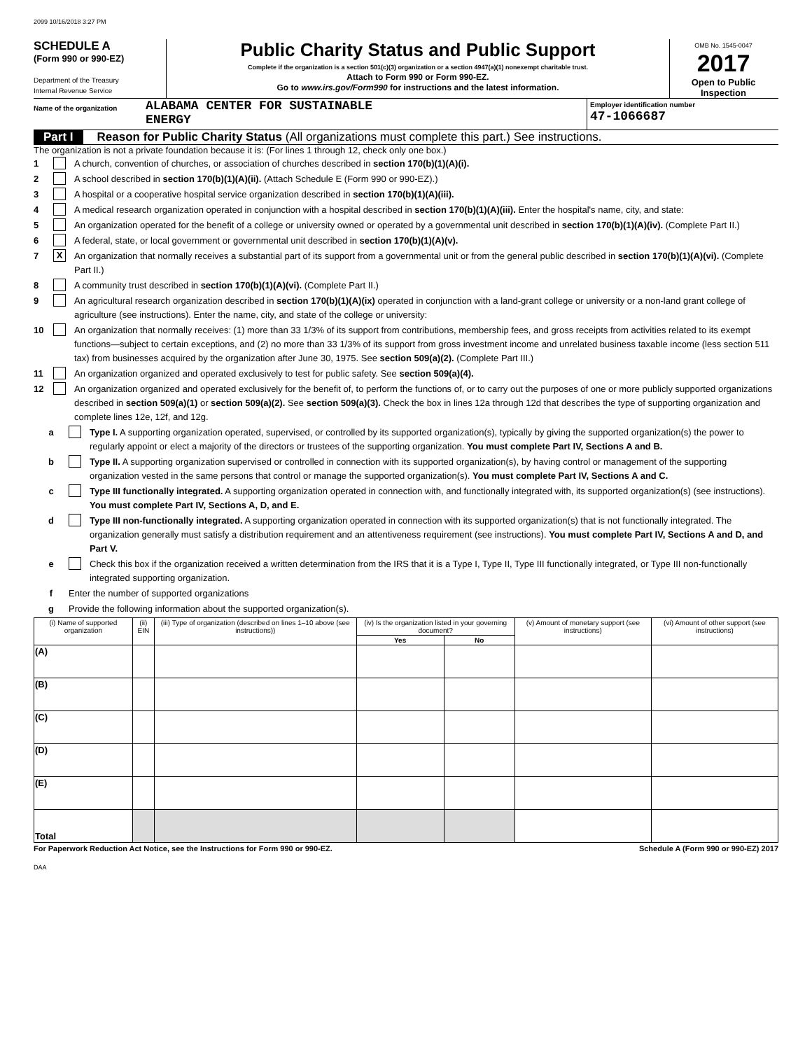2099 10/16/2018 3:27 PM
SCHEDULE A
(Form 990 or 990-EZ)
Department of the Treasury
Internal Revenue Service
Public Charity Status and Public Support
Complete if the organization is a section 501(c)(3) organization or a section 4947(a)(1) nonexempt charitable trust.
Attach to Form 990 or Form 990-EZ.
Go to www.irs.gov/Form990 for instructions and the latest information.
OMB No. 1545-0047
2017
Open to Public Inspection
Name of the organization
ALABAMA CENTER FOR SUSTAINABLE
ENERGY
Employer identification number
47-1066687
Part I Reason for Public Charity Status (All organizations must complete this part.) See instructions.
The organization is not a private foundation because it is: (For lines 1 through 12, check only one box.)
1 A church, convention of churches, or association of churches described in section 170(b)(1)(A)(i).
2 A school described in section 170(b)(1)(A)(ii). (Attach Schedule E (Form 990 or 990-EZ).)
3 A hospital or a cooperative hospital service organization described in section 170(b)(1)(A)(iii).
4 A medical research organization operated in conjunction with a hospital described in section 170(b)(1)(A)(iii). Enter the hospital's name, city, and state:
5 An organization operated for the benefit of a college or university owned or operated by a governmental unit described in section 170(b)(1)(A)(iv). (Complete Part II.)
6 A federal, state, or local government or governmental unit described in section 170(b)(1)(A)(v).
7 X An organization that normally receives a substantial part of its support from a governmental unit or from the general public described in section 170(b)(1)(A)(vi). (Complete Part II.)
8 A community trust described in section 170(b)(1)(A)(vi). (Complete Part II.)
9 An agricultural research organization described in section 170(b)(1)(A)(ix) operated in conjunction with a land-grant college or university or a non-land grant college of agriculture (see instructions). Enter the name, city, and state of the college or university:
10 An organization that normally receives: (1) more than 33 1/3% of its support from contributions, membership fees, and gross receipts from activities related to its exempt functions—subject to certain exceptions, and (2) no more than 33 1/3% of its support from gross investment income and unrelated business taxable income (less section 511 tax) from businesses acquired by the organization after June 30, 1975. See section 509(a)(2). (Complete Part III.)
11 An organization organized and operated exclusively to test for public safety. See section 509(a)(4).
12 An organization organized and operated exclusively for the benefit of, to perform the functions of, or to carry out the purposes of one or more publicly supported organizations described in section 509(a)(1) or section 509(a)(2). See section 509(a)(3). Check the box in lines 12a through 12d that describes the type of supporting organization and complete lines 12e, 12f, and 12g.
a Type I. A supporting organization operated, supervised, or controlled by its supported organization(s), typically by giving the supported organization(s) the power to regularly appoint or elect a majority of the directors or trustees of the supporting organization. You must complete Part IV, Sections A and B.
b Type II. A supporting organization supervised or controlled in connection with its supported organization(s), by having control or management of the supporting organization vested in the same persons that control or manage the supported organization(s). You must complete Part IV, Sections A and C.
c Type III functionally integrated. A supporting organization operated in connection with, and functionally integrated with, its supported organization(s) (see instructions). You must complete Part IV, Sections A, D, and E.
d Type III non-functionally integrated. A supporting organization operated in connection with its supported organization(s) that is not functionally integrated. The organization generally must satisfy a distribution requirement and an attentiveness requirement (see instructions). You must complete Part IV, Sections A and D, and Part V.
e Check this box if the organization received a written determination from the IRS that it is a Type I, Type II, Type III functionally integrated, or Type III non-functionally integrated supporting organization.
f Enter the number of supported organizations
g Provide the following information about the supported organization(s).
| (i) Name of supported organization | (ii) EIN | (iii) Type of organization (described on lines 1–10 above (see instructions)) | (iv) Is the organization listed in your governing document? | | (v) Amount of monetary support (see instructions) | (vi) Amount of other support (see instructions) |
| --- | --- | --- | --- | --- | --- | --- |
| | | | Yes | No | | |
| (A) | | | | | | |
| (B) | | | | | | |
| (C) | | | | | | |
| (D) | | | | | | |
| (E) | | | | | | |
| Total | | | | | | |
For Paperwork Reduction Act Notice, see the Instructions for Form 990 or 990-EZ. Schedule A (Form 990 or 990-EZ) 2017
DAA